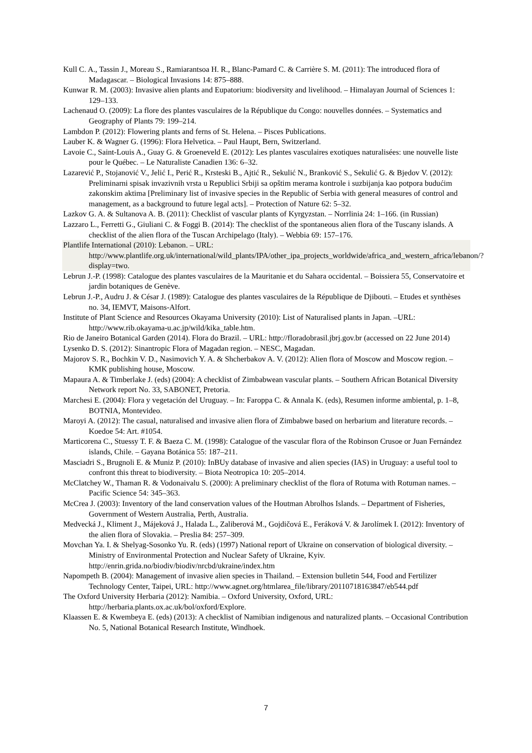Kull C. A., Tassin J., Moreau S., Ramiarantsoa H. R., Blanc-Pamard C. & Carrière S. M. (2011): The introduced flora of Madagascar. – Biological Invasions 14: 875–888.
Kunwar R. M. (2003): Invasive alien plants and Eupatorium: biodiversity and livelihood. – Himalayan Journal of Sciences 1: 129–133.
Lachenaud O. (2009): La flore des plantes vasculaires de la République du Congo: nouvelles données. – Systematics and Geography of Plants 79: 199–214.
Lambdon P. (2012): Flowering plants and ferns of St. Helena. – Pisces Publications.
Lauber K. & Wagner G. (1996): Flora Helvetica. – Paul Haupt, Bern, Switzerland.
Lavoie C., Saint-Louis A., Guay G. & Groeneveld E. (2012): Les plantes vasculaires exotiques naturalisées: une nouvelle liste pour le Québec. – Le Naturaliste Canadien 136: 6–32.
Lazarević P., Stojanović V., Jelić I., Perić R., Krsteski B., Ajtić R., Sekulić N., Branković S., Sekulić G. & Bjedov V. (2012): Preliminarni spisak invazivnih vrsta u Republici Srbiji sa opštim merama kontrole i suzbijanja kao potpora budućim zakonskim aktima [Preliminary list of invasive species in the Republic of Serbia with general measures of control and management, as a background to future legal acts]. – Protection of Nature 62: 5–32.
Lazkov G. A. & Sultanova A. B. (2011): Checklist of vascular plants of Kyrgyzstan. – Norrlinia 24: 1–166. (in Russian)
Lazzaro L., Ferretti G., Giuliani C. & Foggi B. (2014): The checklist of the spontaneous alien flora of the Tuscany islands. A checklist of the alien flora of the Tuscan Archipelago (Italy). – Webbia 69: 157–176.
Plantlife International (2010): Lebanon. – URL: http://www.plantlife.org.uk/international/wild_plants/IPA/other_ipa_projects_worldwide/africa_and_western_africa/lebanon/?display=two.
Lebrun J.-P. (1998): Catalogue des plantes vasculaires de la Mauritanie et du Sahara occidental. – Boissiera 55, Conservatoire et jardin botaniques de Genève.
Lebrun J.-P., Audru J. & César J. (1989): Catalogue des plantes vasculaires de la République de Djibouti. – Etudes et synthèses no. 34, IEMVT, Maisons-Alfort.
Institute of Plant Science and Resources Okayama University (2010): List of Naturalised plants in Japan. –URL: http://www.rib.okayama-u.ac.jp/wild/kika_table.htm.
Rio de Janeiro Botanical Garden (2014). Flora do Brazil. – URL: http://floradobrasil.jbrj.gov.br (accessed on 22 June 2014)
Lysenko D. S. (2012): Sinantropic Flora of Magadan region. – NESC, Magadan.
Majorov S. R., Bochkin V. D., Nasimovich Y. A. & Shcherbakov A. V. (2012): Alien flora of Moscow and Moscow region. – KMK publishing house, Moscow.
Mapaura A. & Timberlake J. (eds) (2004): A checklist of Zimbabwean vascular plants. – Southern African Botanical Diversity Network report No. 33, SABONET, Pretoria.
Marchesi E. (2004): Flora y vegetación del Uruguay. – In: Faroppa C. & Annala K. (eds), Resumen informe ambiental, p. 1–8, BOTNIA, Montevideo.
Maroyi A. (2012): The casual, naturalised and invasive alien flora of Zimbabwe based on herbarium and literature records. – Koedoe 54: Art. #1054.
Marticorena C., Stuessy T. F. & Baeza C. M. (1998): Catalogue of the vascular flora of the Robinson Crusoe or Juan Fernández islands, Chile. – Gayana Botánica 55: 187–211.
Masciadri S., Brugnoli E. & Muniz P. (2010): InBUy database of invasive and alien species (IAS) in Uruguay: a useful tool to confront this threat to biodiversity. – Biota Neotropica 10: 205–2014.
McClatchey W., Thaman R. & Vodonaivalu S. (2000): A preliminary checklist of the flora of Rotuma with Rotuman names. – Pacific Science 54: 345–363.
McCrea J. (2003): Inventory of the land conservation values of the Houtman Abrolhos Islands. – Department of Fisheries, Government of Western Australia, Perth, Australia.
Medvecká J., Kliment J., Májeková J., Halada L., Zaliberová M., Gojdičová E., Feráková V. & Jarolímek I. (2012): Inventory of the alien flora of Slovakia. – Preslia 84: 257–309.
Movchan Ya. I. & Shelyag-Sosonko Yu. R. (eds) (1997) National report of Ukraine on conservation of biological diversity. – Ministry of Environmental Protection and Nuclear Safety of Ukraine, Kyiv. http://enrin.grida.no/biodiv/biodiv/nrcbd/ukraine/index.htm
Napompeth B. (2004): Management of invasive alien species in Thailand. – Extension bulletin 544, Food and Fertilizer Technology Center, Taipei, URL: http://www.agnet.org/htmlarea_file/library/20110718163847/eb544.pdf
The Oxford University Herbaria (2012): Namibia. – Oxford University, Oxford, URL: http://herbaria.plants.ox.ac.uk/bol/oxford/Explore.
Klaassen E. & Kwembeya E. (eds) (2013): A checklist of Namibian indigenous and naturalized plants. – Occasional Contribution No. 5, National Botanical Research Institute, Windhoek.
7